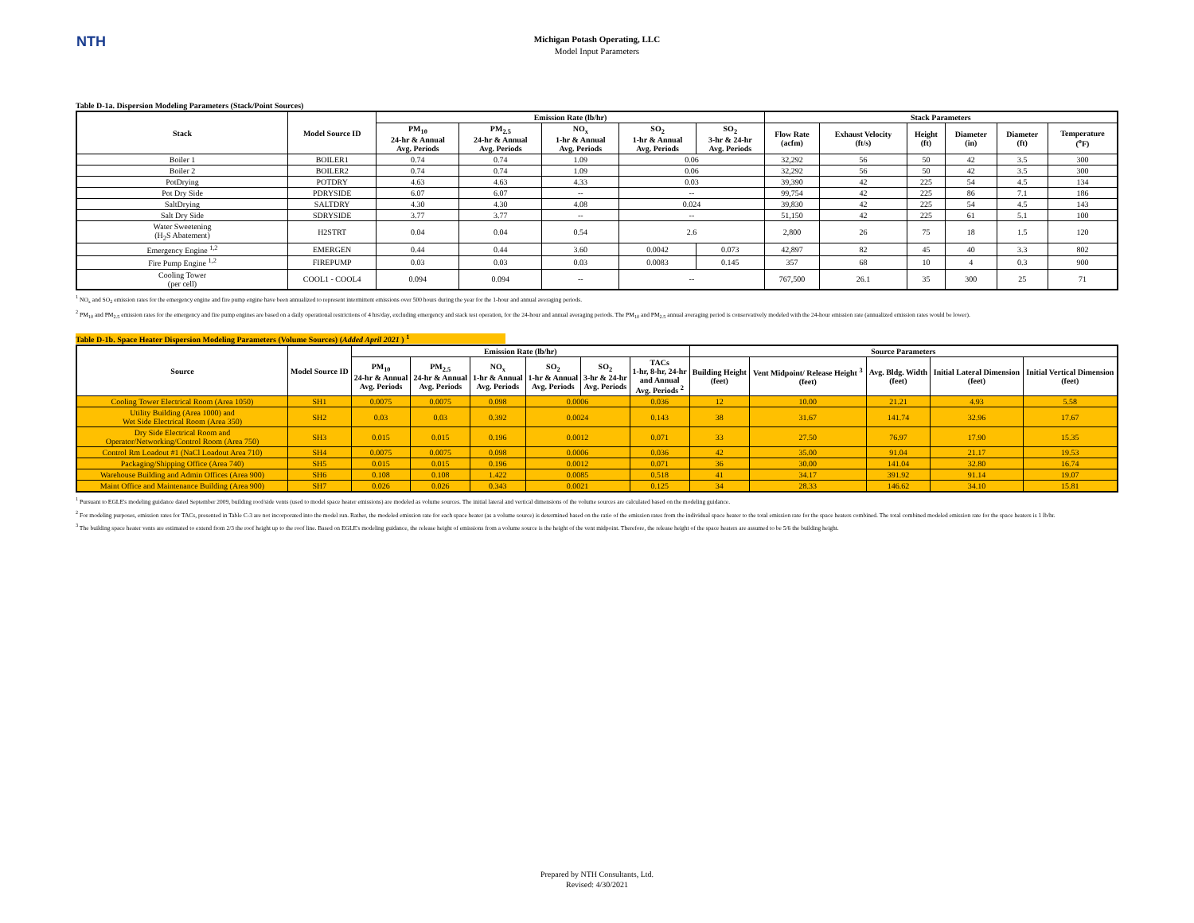NTH
Michigan Potash Operating, LLC
Model Input Parameters
Table D-1a. Dispersion Modeling Parameters (Stack/Point Sources)
| Stack | Model Source ID | Emission Rate (lb/hr) | | | | | Stack Parameters | | | | | |
| --- | --- | --- | --- | --- | --- | --- | --- | --- | --- | --- | --- | --- |
| | | PM<sub>10</sub> 24-hr & Annual Avg. Periods | PM<sub>2.5</sub> 24-hr & Annual Avg. Periods | NO<sub>x</sub> 1-hr & Annual Avg. Periods | SO<sub>2</sub> 1-hr & Annual Avg. Periods | SO<sub>2</sub> 3-hr & 24-hr Avg. Periods | Flow Rate (acfm) | Exhaust Velocity (ft/s) | Height (ft) | Diameter (in) | Diameter (ft) | Temperature (<sup>o</sup>F) |
| Boiler 1 | BOILER1 | 0.74 | 0.74 | 1.09 | 0.06 | | 32,292 | 56 | 50 | 42 | 3.5 | 300 |
| Boiler 2 | BOILER2 | 0.74 | 0.74 | 1.09 | 0.06 | | 32,292 | 56 | 50 | 42 | 3.5 | 300 |
| PotDrying | POTDRY | 4.63 | 4.63 | 4.33 | 0.03 | | 39,390 | 42 | 225 | 54 | 4.5 | 134 |
| Pot Dry Side | PDRYSIDE | 6.07 | 6.07 | -- | -- | | 99,754 | 42 | 225 | 86 | 7.1 | 186 |
| SaltDrying | SALTDRY | 4.30 | 4.30 | 4.08 | 0.024 | | 39,830 | 42 | 225 | 54 | 4.5 | 143 |
| Salt Dry Side | SDRYSIDE | 3.77 | 3.77 | -- | -- | | 51,150 | 42 | 225 | 61 | 5.1 | 100 |
| Water Sweetening (H<sub>2</sub>S Abatement) | H2STRT | 0.04 | 0.04 | 0.54 | 2.6 | | 2,800 | 26 | 75 | 18 | 1.5 | 120 |
| Emergency Engine <sup>1,2</sup> | EMERGEN | 0.44 | 0.44 | 3.60 | 0.0042 | 0.073 | 42,897 | 82 | 45 | 40 | 3.3 | 802 |
| Fire Pump Engine <sup>1,2</sup> | FIREPUMP | 0.03 | 0.03 | 0.03 | 0.0083 | 0.145 | 357 | 68 | 10 | 4 | 0.3 | 900 |
| Cooling Tower (per cell) | COOL1 - COOL4 | 0.094 | 0.094 | -- | -- | | 767,500 | 26.1 | 35 | 300 | 25 | 71 |
<sup>1</sup> NO<sub>x</sub> and SO<sub>2</sub> emission rates for the emergency engine and fire pump engine have been annualized to represent intermittent emissions over 500 hours during the year for the 1-hour and annual averaging periods.
<sup>2</sup> PM<sub>10</sub> and PM<sub>2.5</sub> emission rates for the emergency and fire pump engines are based on a daily operational restrictions of 4 hrs/day, excluding emergency and stack test operation, for the 24-hour and annual averaging periods. The PM<sub>10</sub> and PM<sub>2.5</sub> annual averaging period is conservatively modeled with the 24-hour emission rate (annualized emission rates would be lower).
Table D-1b. Space Heater Dispersion Modeling Parameters (Volume Sources) (Added April 2021 ) <sup>1</sup>
| Source | Model Source ID | Emission Rate (lb/hr) | | | | | | Source Parameters | | | | |
| --- | --- | --- | --- | --- | --- | --- | --- | --- | --- | --- | --- | --- |
| | | PM<sub>10</sub> 24-hr & Annual Avg. Periods | PM<sub>2.5</sub> 24-hr & Annual Avg. Periods | NO<sub>x</sub> 1-hr & Annual Avg. Periods | SO<sub>2</sub> 1-hr & Annual Avg. Periods | SO<sub>2</sub> 3-hr & 24-hr Avg. Periods | TACs 1-hr, 8-hr, 24-hr and Annual Avg. Periods <sup>2</sup> | Building Height (feet) | Vent Midpoint/ Release Height <sup>3</sup> (feet) | Avg. Bldg. Width (feet) | Initial Lateral Dimension (feet) | Initial Vertical Dimension (feet) |
| Cooling Tower Electrical Room (Area 1050) | SH1 | 0.0075 | 0.0075 | 0.098 | 0.0006 | | 0.036 | 12 | 10.00 | 21.21 | 4.93 | 5.58 |
| Utility Building (Area 1000) and Wet Side Electrical Room (Area 350) | SH2 | 0.03 | 0.03 | 0.392 | 0.0024 | | 0.143 | 38 | 31.67 | 141.74 | 32.96 | 17.67 |
| Dry Side Electrical Room and Operator/Networking/Control Room (Area 750) | SH3 | 0.015 | 0.015 | 0.196 | 0.0012 | | 0.071 | 33 | 27.50 | 76.97 | 17.90 | 15.35 |
| Control Rm Loadout #1 (NaCl Loadout Area 710) | SH4 | 0.0075 | 0.0075 | 0.098 | 0.0006 | | 0.036 | 42 | 35.00 | 91.04 | 21.17 | 19.53 |
| Packaging/Shipping Office (Area 740) | SH5 | 0.015 | 0.015 | 0.196 | 0.0012 | | 0.071 | 36 | 30.00 | 141.04 | 32.80 | 16.74 |
| Warehouse Building and Admin Offices (Area 900) | SH6 | 0.108 | 0.108 | 1.422 | 0.0085 | | 0.518 | 41 | 34.17 | 391.92 | 91.14 | 19.07 |
| Maint Office and Maintenance Building (Area 900) | SH7 | 0.026 | 0.026 | 0.343 | 0.0021 | | 0.125 | 34 | 28.33 | 146.62 | 34.10 | 15.81 |
<sup>1</sup> Pursuant to EGLE's modeling guidance dated September 2009, building roof/side vents (used to model space heater emissions) are modeled as volume sources. The initial lateral and vertical dimensions of the volume sources are calculated based on the modeling guidance.
<sup>2</sup> For modeling purposes, emission rates for TACs, presented in Table C-3 are not incorporated into the model run. Rather, the modeled emission rate for each space heater (as a volume source) is determined based on the ratio of the emission rates from the individual space heater to the total emission rate for the space heaters combined. The total combined modeled emission rate for the space heaters is 1 lb/hr.
<sup>3</sup> The building space heater vents are estimated to extend from 2/3 the roof height up to the roof line. Based on EGLE's modeling guidance, the release height of emissions from a volume source is the height of the vent midpoint. Therefore, the release height of the space heaters are assumed to be 5/6 the building height.
Prepared by NTH Consultants, Ltd.
Revised: 4/30/2021